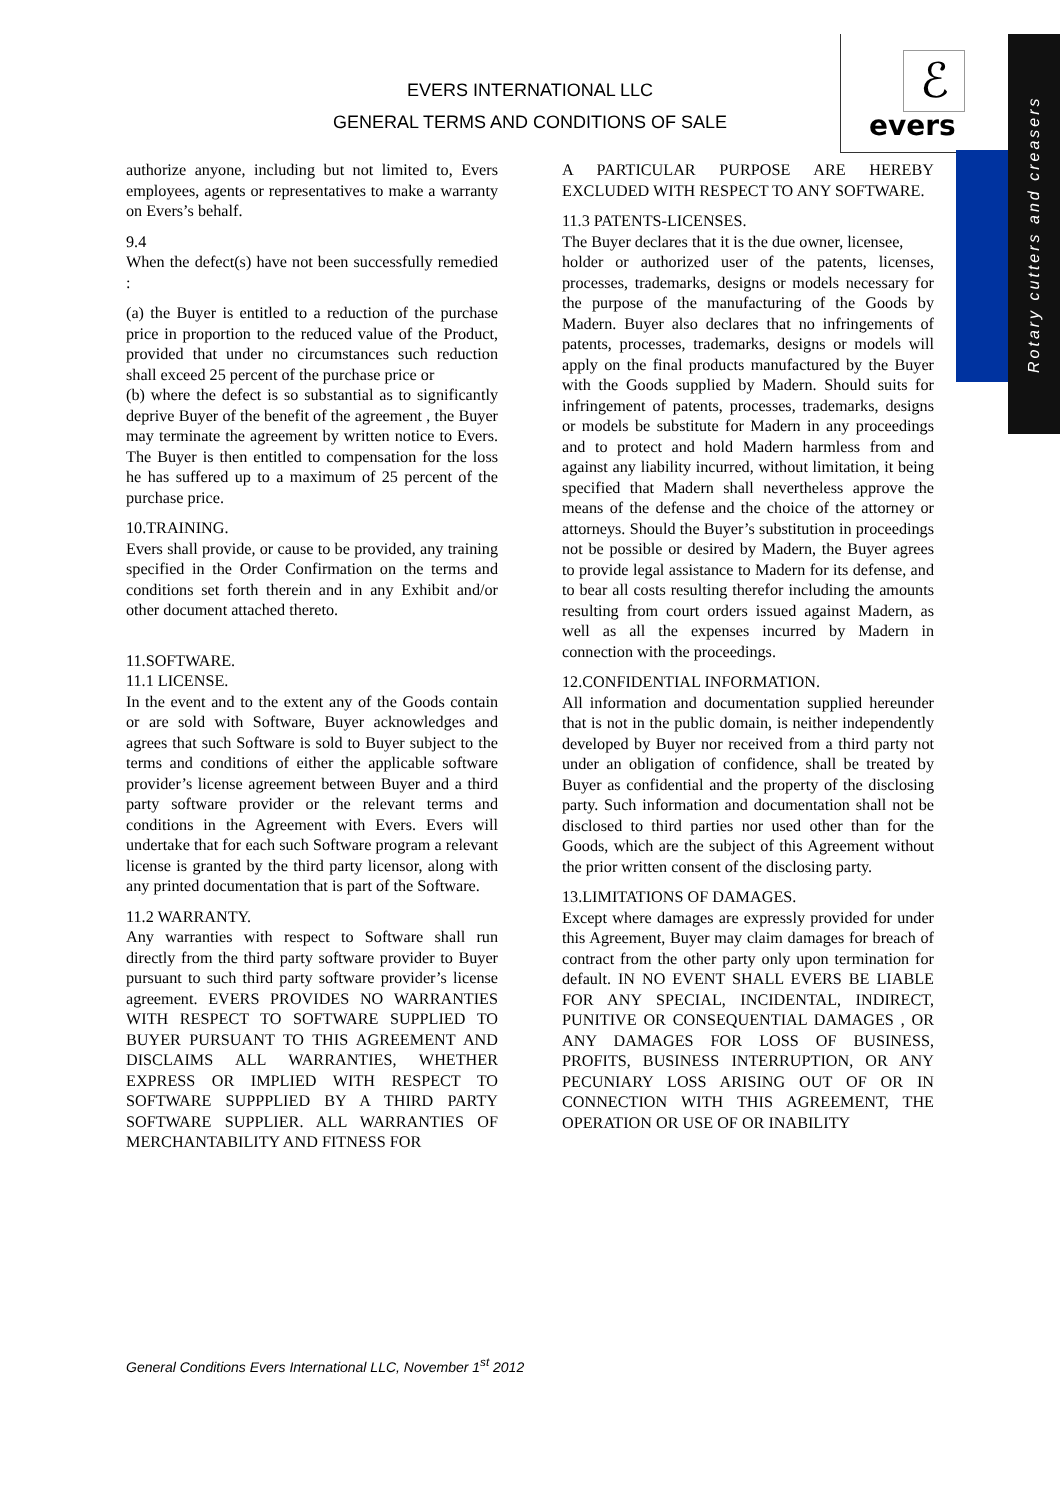EVERS INTERNATIONAL LLC
GENERAL TERMS AND CONDITIONS OF SALE
ℰ
evers
Rotary cutters and creasers
authorize anyone, including but not limited to, Evers employees, agents or representatives to make a warranty on Evers’s behalf.
9.4
When the defect(s) have not been successfully remedied :
(a) the Buyer is entitled to a reduction of the purchase price in proportion to the reduced value of the Product, provided that under no circumstances such reduction shall exceed 25 percent of the purchase price or
(b) where the defect is so substantial as to significantly deprive Buyer of the benefit of the agreement , the Buyer may terminate the agreement by written notice to Evers. The Buyer is then entitled to compensation for the loss he has suffered up to a maximum of 25 percent of the purchase price.
10.TRAINING.
Evers shall provide, or cause to be provided, any training specified in the Order Confirmation on the terms and conditions set forth therein and in any Exhibit and/or other document attached thereto.
11.SOFTWARE.
11.1 LICENSE.
In the event and to the extent any of the Goods contain or are sold with Software, Buyer acknowledges and agrees that such Software is sold to Buyer subject to the terms and conditions of either the applicable software provider’s license agreement between Buyer and a third party software provider or the relevant terms and conditions in the Agreement with Evers. Evers will undertake that for each such Software program a relevant license is granted by the third party licensor, along with any printed documentation that is part of the Software.
11.2 WARRANTY.
Any warranties with respect to Software shall run directly from the third party software provider to Buyer pursuant to such third party software provider’s license agreement. EVERS PROVIDES NO WARRANTIES WITH RESPECT TO SOFTWARE SUPPLIED TO BUYER PURSUANT TO THIS AGREEMENT AND DISCLAIMS ALL WARRANTIES, WHETHER EXPRESS OR IMPLIED WITH RESPECT TO SOFTWARE SUPPPLIED BY A THIRD PARTY SOFTWARE SUPPLIER. ALL WARRANTIES OF MERCHANTABILITY AND FITNESS FOR
A PARTICULAR PURPOSE ARE HEREBY EXCLUDED WITH RESPECT TO ANY SOFTWARE.
11.3 PATENTS-LICENSES.
The Buyer declares that it is the due owner, licensee,
holder or authorized user of the patents, licenses, processes, trademarks, designs or models necessary for the purpose of the manufacturing of the Goods by Madern. Buyer also declares that no infringements of patents, processes, trademarks, designs or models will apply on the final products manufactured by the Buyer with the Goods supplied by Madern. Should suits for infringement of patents, processes, trademarks, designs or models be substitute for Madern in any proceedings and to protect and hold Madern harmless from and against any liability incurred, without limitation, it being specified that Madern shall nevertheless approve the means of the defense and the choice of the attorney or attorneys. Should the Buyer’s substitution in proceedings not be possible or desired by Madern, the Buyer agrees to provide legal assistance to Madern for its defense, and to bear all costs resulting therefor including the amounts resulting from court orders issued against Madern, as well as all the expenses incurred by Madern in connection with the proceedings.
12.CONFIDENTIAL INFORMATION.
All information and documentation supplied hereunder that is not in the public domain, is neither independently developed by Buyer nor received from a third party not under an obligation of confidence, shall be treated by Buyer as confidential and the property of the disclosing party. Such information and documentation shall not be disclosed to third parties nor used other than for the Goods, which are the subject of this Agreement without the prior written consent of the disclosing party.
13.LIMITATIONS OF DAMAGES.
Except where damages are expressly provided for under this Agreement, Buyer may claim damages for breach of contract from the other party only upon termination for default. IN NO EVENT SHALL EVERS BE LIABLE FOR ANY SPECIAL, INCIDENTAL, INDIRECT, PUNITIVE OR CONSEQUENTIAL DAMAGES , OR ANY DAMAGES FOR LOSS OF BUSINESS, PROFITS, BUSINESS INTERRUPTION, OR ANY PECUNIARY LOSS ARISING OUT OF OR IN CONNECTION WITH THIS AGREEMENT, THE OPERATION OR USE OF OR INABILITY
General Conditions Evers International LLC, November 1<sup>st</sup> 2012